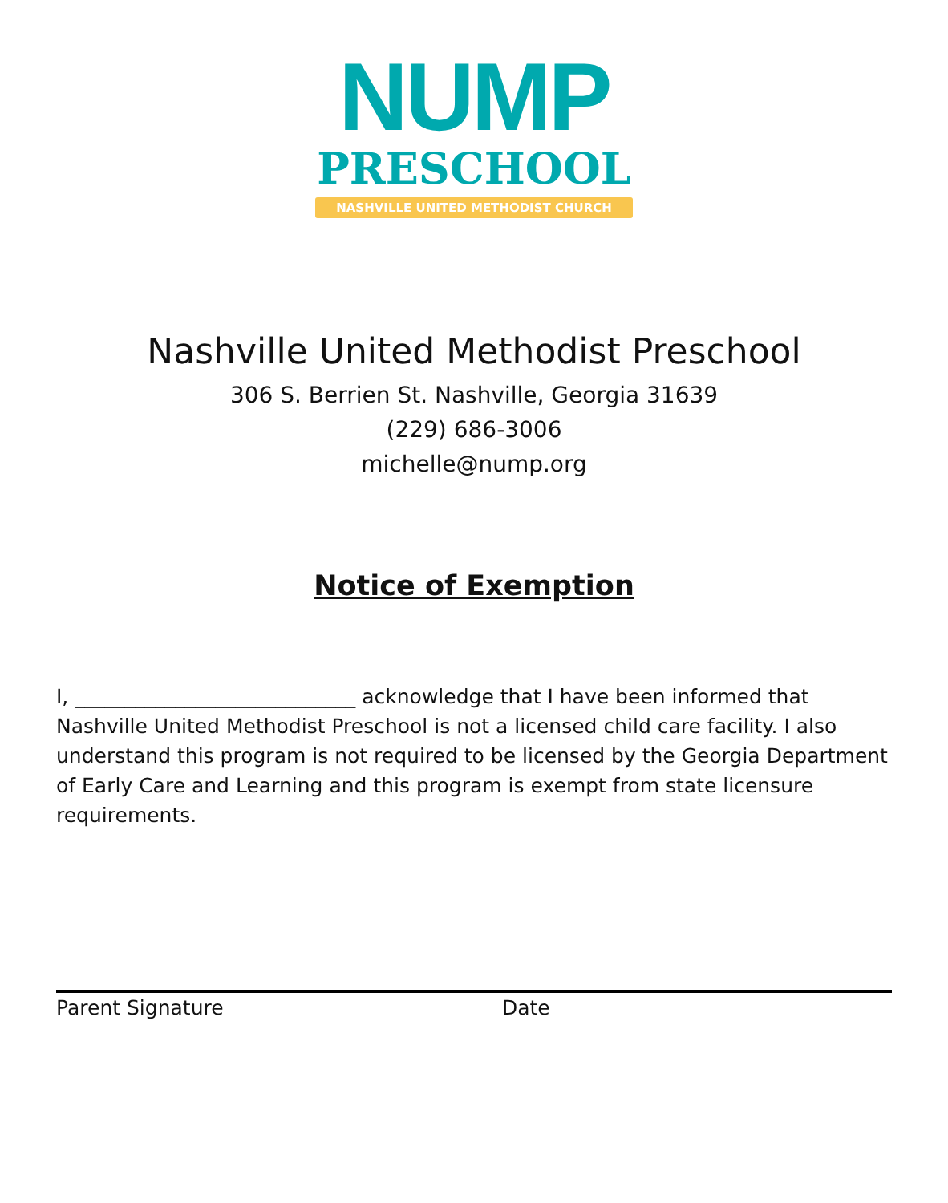NUMP
PRESCHOOL
NASHVILLE UNITED METHODIST CHURCH
Nashville United Methodist Preschool
306 S. Berrien St. Nashville, Georgia 31639
(229) 686-3006
michelle@nump.org
Notice of Exemption
I, ____________________________ acknowledge that I have been informed that Nashville United Methodist Preschool is not a licensed child care facility. I also understand this program is not required to be licensed by the Georgia Department of Early Care and Learning and this program is exempt from state licensure requirements.
Parent Signature Date